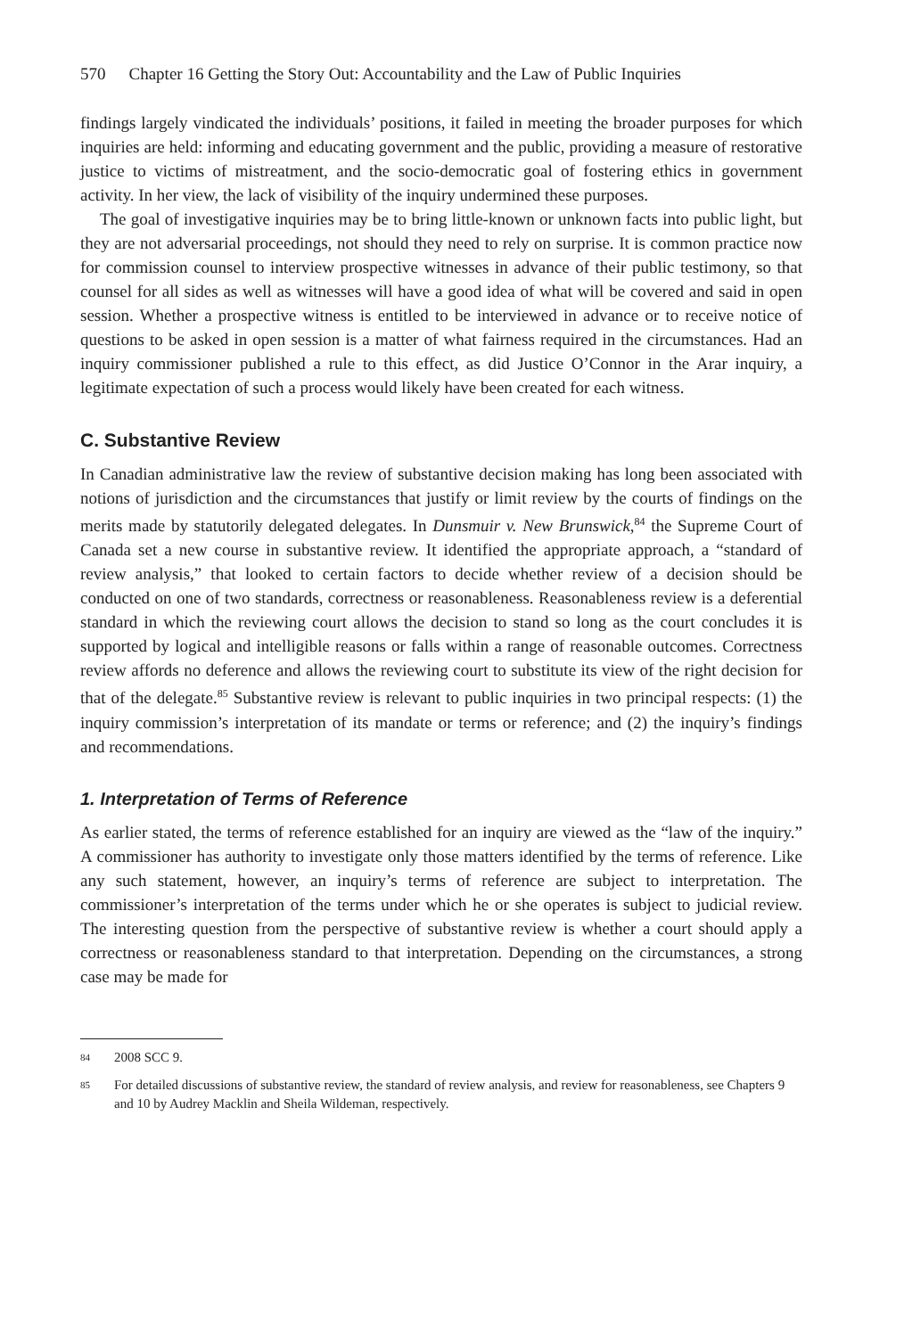570 Chapter 16 Getting the Story Out: Accountability and the Law of Public Inquiries
findings largely vindicated the individuals’ positions, it failed in meeting the broader purposes for which inquiries are held: informing and educating government and the public, providing a measure of restorative justice to victims of mistreatment, and the socio-democratic goal of fostering ethics in government activity. In her view, the lack of visibility of the inquiry undermined these purposes.
The goal of investigative inquiries may be to bring little-known or unknown facts into public light, but they are not adversarial proceedings, not should they need to rely on surprise. It is common practice now for commission counsel to interview prospective witnesses in advance of their public testimony, so that counsel for all sides as well as witnesses will have a good idea of what will be covered and said in open session. Whether a prospective witness is entitled to be interviewed in advance or to receive notice of questions to be asked in open session is a matter of what fairness required in the circumstances. Had an inquiry commissioner published a rule to this effect, as did Justice O’Connor in the Arar inquiry, a legitimate expectation of such a process would likely have been created for each witness.
C. Substantive Review
In Canadian administrative law the review of substantive decision making has long been associated with notions of jurisdiction and the circumstances that justify or limit review by the courts of findings on the merits made by statutorily delegated delegates. In Dunsmuir v. New Brunswick,<sup>84</sup> the Supreme Court of Canada set a new course in substantive review. It identified the appropriate approach, a “standard of review analysis,” that looked to certain factors to decide whether review of a decision should be conducted on one of two standards, correctness or reasonableness. Reasonableness review is a deferential standard in which the reviewing court allows the decision to stand so long as the court concludes it is supported by logical and intelligible reasons or falls within a range of reasonable outcomes. Correctness review affords no deference and allows the reviewing court to substitute its view of the right decision for that of the delegate.<sup>85</sup> Substantive review is relevant to public inquiries in two principal respects: (1) the inquiry commission’s interpretation of its mandate or terms or reference; and (2) the inquiry’s findings and recommendations.
1. Interpretation of Terms of Reference
As earlier stated, the terms of reference established for an inquiry are viewed as the “law of the inquiry.” A commissioner has authority to investigate only those matters identified by the terms of reference. Like any such statement, however, an inquiry’s terms of reference are subject to interpretation. The commissioner’s interpretation of the terms under which he or she operates is subject to judicial review. The interesting question from the perspective of substantive review is whether a court should apply a correctness or reasonableness standard to that interpretation. Depending on the circumstances, a strong case may be made for
84 2008 SCC 9.
85 For detailed discussions of substantive review, the standard of review analysis, and review for reasonableness, see Chapters 9 and 10 by Audrey Macklin and Sheila Wildeman, respectively.